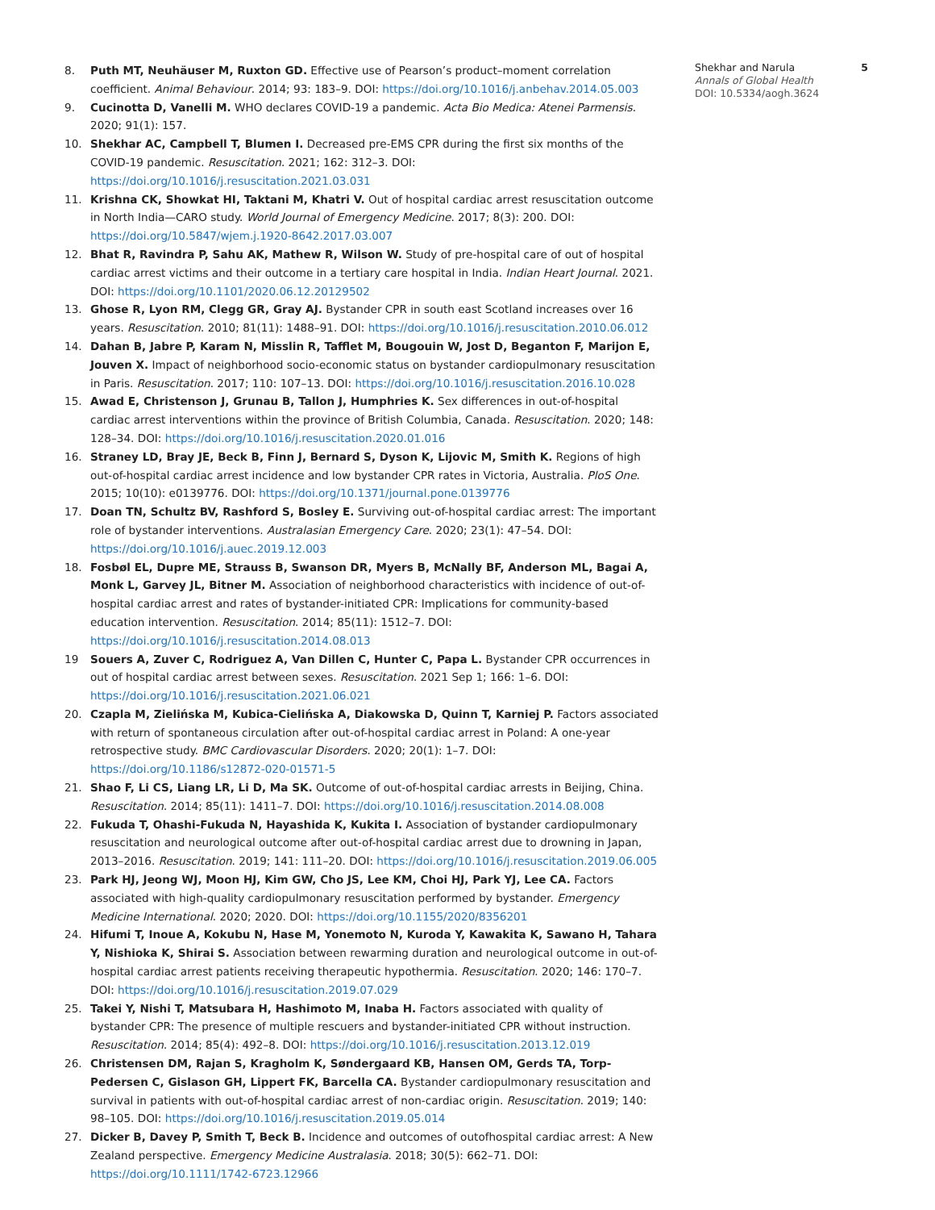8. Puth MT, Neuhäuser M, Ruxton GD. Effective use of Pearson’s product–moment correlation coefficient. Animal Behaviour. 2014; 93: 183–9. DOI: https://doi.org/10.1016/j.anbehav.2014.05.003
9. Cucinotta D, Vanelli M. WHO declares COVID-19 a pandemic. Acta Bio Medica: Atenei Parmensis. 2020; 91(1): 157.
10. Shekhar AC, Campbell T, Blumen I. Decreased pre-EMS CPR during the first six months of the COVID-19 pandemic. Resuscitation. 2021; 162: 312–3. DOI: https://doi.org/10.1016/j.resuscitation.2021.03.031
11. Krishna CK, Showkat HI, Taktani M, Khatri V. Out of hospital cardiac arrest resuscitation outcome in North India—CARO study. World Journal of Emergency Medicine. 2017; 8(3): 200. DOI: https://doi.org/10.5847/wjem.j.1920-8642.2017.03.007
12. Bhat R, Ravindra P, Sahu AK, Mathew R, Wilson W. Study of pre-hospital care of out of hospital cardiac arrest victims and their outcome in a tertiary care hospital in India. Indian Heart Journal. 2021. DOI: https://doi.org/10.1101/2020.06.12.20129502
13. Ghose R, Lyon RM, Clegg GR, Gray AJ. Bystander CPR in south east Scotland increases over 16 years. Resuscitation. 2010; 81(11): 1488–91. DOI: https://doi.org/10.1016/j.resuscitation.2010.06.012
14. Dahan B, Jabre P, Karam N, Misslin R, Tafflet M, Bougouin W, Jost D, Beganton F, Marijon E, Jouven X. Impact of neighborhood socio-economic status on bystander cardiopulmonary resuscitation in Paris. Resuscitation. 2017; 110: 107–13. DOI: https://doi.org/10.1016/j.resuscitation.2016.10.028
15. Awad E, Christenson J, Grunau B, Tallon J, Humphries K. Sex differences in out-of-hospital cardiac arrest interventions within the province of British Columbia, Canada. Resuscitation. 2020; 148: 128–34. DOI: https://doi.org/10.1016/j.resuscitation.2020.01.016
16. Straney LD, Bray JE, Beck B, Finn J, Bernard S, Dyson K, Lijovic M, Smith K. Regions of high out-of-hospital cardiac arrest incidence and low bystander CPR rates in Victoria, Australia. PloS One. 2015; 10(10): e0139776. DOI: https://doi.org/10.1371/journal.pone.0139776
17. Doan TN, Schultz BV, Rashford S, Bosley E. Surviving out-of-hospital cardiac arrest: The important role of bystander interventions. Australasian Emergency Care. 2020; 23(1): 47–54. DOI: https://doi.org/10.1016/j.auec.2019.12.003
18. Fosbøl EL, Dupre ME, Strauss B, Swanson DR, Myers B, McNally BF, Anderson ML, Bagai A, Monk L, Garvey JL, Bitner M. Association of neighborhood characteristics with incidence of out-of-hospital cardiac arrest and rates of bystander-initiated CPR: Implications for community-based education intervention. Resuscitation. 2014; 85(11): 1512–7. DOI: https://doi.org/10.1016/j.resuscitation.2014.08.013
19 Souers A, Zuver C, Rodriguez A, Van Dillen C, Hunter C, Papa L. Bystander CPR occurrences in out of hospital cardiac arrest between sexes. Resuscitation. 2021 Sep 1; 166: 1–6. DOI: https://doi.org/10.1016/j.resuscitation.2021.06.021
20. Czapla M, Zielińska M, Kubica-Cielińska A, Diakowska D, Quinn T, Karniej P. Factors associated with return of spontaneous circulation after out-of-hospital cardiac arrest in Poland: A one-year retrospective study. BMC Cardiovascular Disorders. 2020; 20(1): 1–7. DOI: https://doi.org/10.1186/s12872-020-01571-5
21. Shao F, Li CS, Liang LR, Li D, Ma SK. Outcome of out-of-hospital cardiac arrests in Beijing, China. Resuscitation. 2014; 85(11): 1411–7. DOI: https://doi.org/10.1016/j.resuscitation.2014.08.008
22. Fukuda T, Ohashi-Fukuda N, Hayashida K, Kukita I. Association of bystander cardiopulmonary resuscitation and neurological outcome after out-of-hospital cardiac arrest due to drowning in Japan, 2013–2016. Resuscitation. 2019; 141: 111–20. DOI: https://doi.org/10.1016/j.resuscitation.2019.06.005
23. Park HJ, Jeong WJ, Moon HJ, Kim GW, Cho JS, Lee KM, Choi HJ, Park YJ, Lee CA. Factors associated with high-quality cardiopulmonary resuscitation performed by bystander. Emergency Medicine International. 2020; 2020. DOI: https://doi.org/10.1155/2020/8356201
24. Hifumi T, Inoue A, Kokubu N, Hase M, Yonemoto N, Kuroda Y, Kawakita K, Sawano H, Tahara Y, Nishioka K, Shirai S. Association between rewarming duration and neurological outcome in out-of-hospital cardiac arrest patients receiving therapeutic hypothermia. Resuscitation. 2020; 146: 170–7. DOI: https://doi.org/10.1016/j.resuscitation.2019.07.029
25. Takei Y, Nishi T, Matsubara H, Hashimoto M, Inaba H. Factors associated with quality of bystander CPR: The presence of multiple rescuers and bystander-initiated CPR without instruction. Resuscitation. 2014; 85(4): 492–8. DOI: https://doi.org/10.1016/j.resuscitation.2013.12.019
26. Christensen DM, Rajan S, Kragholm K, Søndergaard KB, Hansen OM, Gerds TA, Torp-Pedersen C, Gislason GH, Lippert FK, Barcella CA. Bystander cardiopulmonary resuscitation and survival in patients with out-of-hospital cardiac arrest of non-cardiac origin. Resuscitation. 2019; 140: 98–105. DOI: https://doi.org/10.1016/j.resuscitation.2019.05.014
27. Dicker B, Davey P, Smith T, Beck B. Incidence and outcomes of outofhospital cardiac arrest: A New Zealand perspective. Emergency Medicine Australasia. 2018; 30(5): 662–71. DOI: https://doi.org/10.1111/1742-6723.12966
5 Shekhar and Narula
Annals of Global Health
DOI: 10.5334/aogh.3624